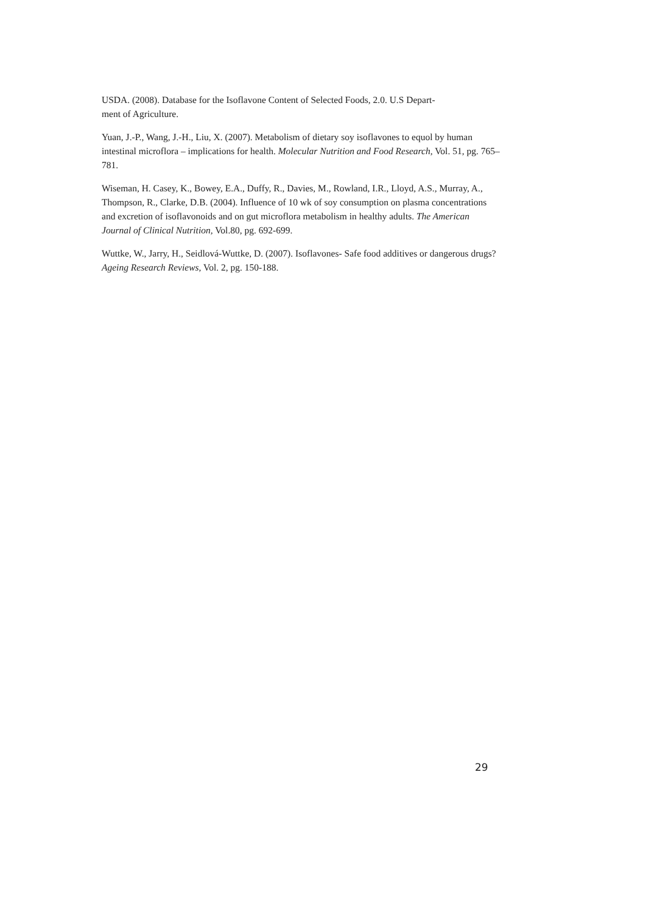USDA. (2008). Database for the Isoflavone Content of Selected Foods, 2.0. U.S Depart-
ment of Agriculture.
Yuan, J.-P., Wang, J.-H., Liu, X. (2007). Metabolism of dietary soy isoflavones to equol by human intestinal microflora – implications for health. Molecular Nutrition and Food Research, Vol. 51, pg. 765–781.
Wiseman, H. Casey, K., Bowey, E.A., Duffy, R., Davies, M., Rowland, I.R., Lloyd, A.S., Murray, A., Thompson, R., Clarke, D.B. (2004). Influence of 10 wk of soy consumption on plasma concentrations and excretion of isoflavonoids and on gut microflora metabolism in healthy adults. The American Journal of Clinical Nutrition, Vol.80, pg. 692-699.
Wuttke, W., Jarry, H., Seidlová-Wuttke, D. (2007). Isoflavones- Safe food additives or dangerous drugs? Ageing Research Reviews, Vol. 2, pg. 150-188.
29